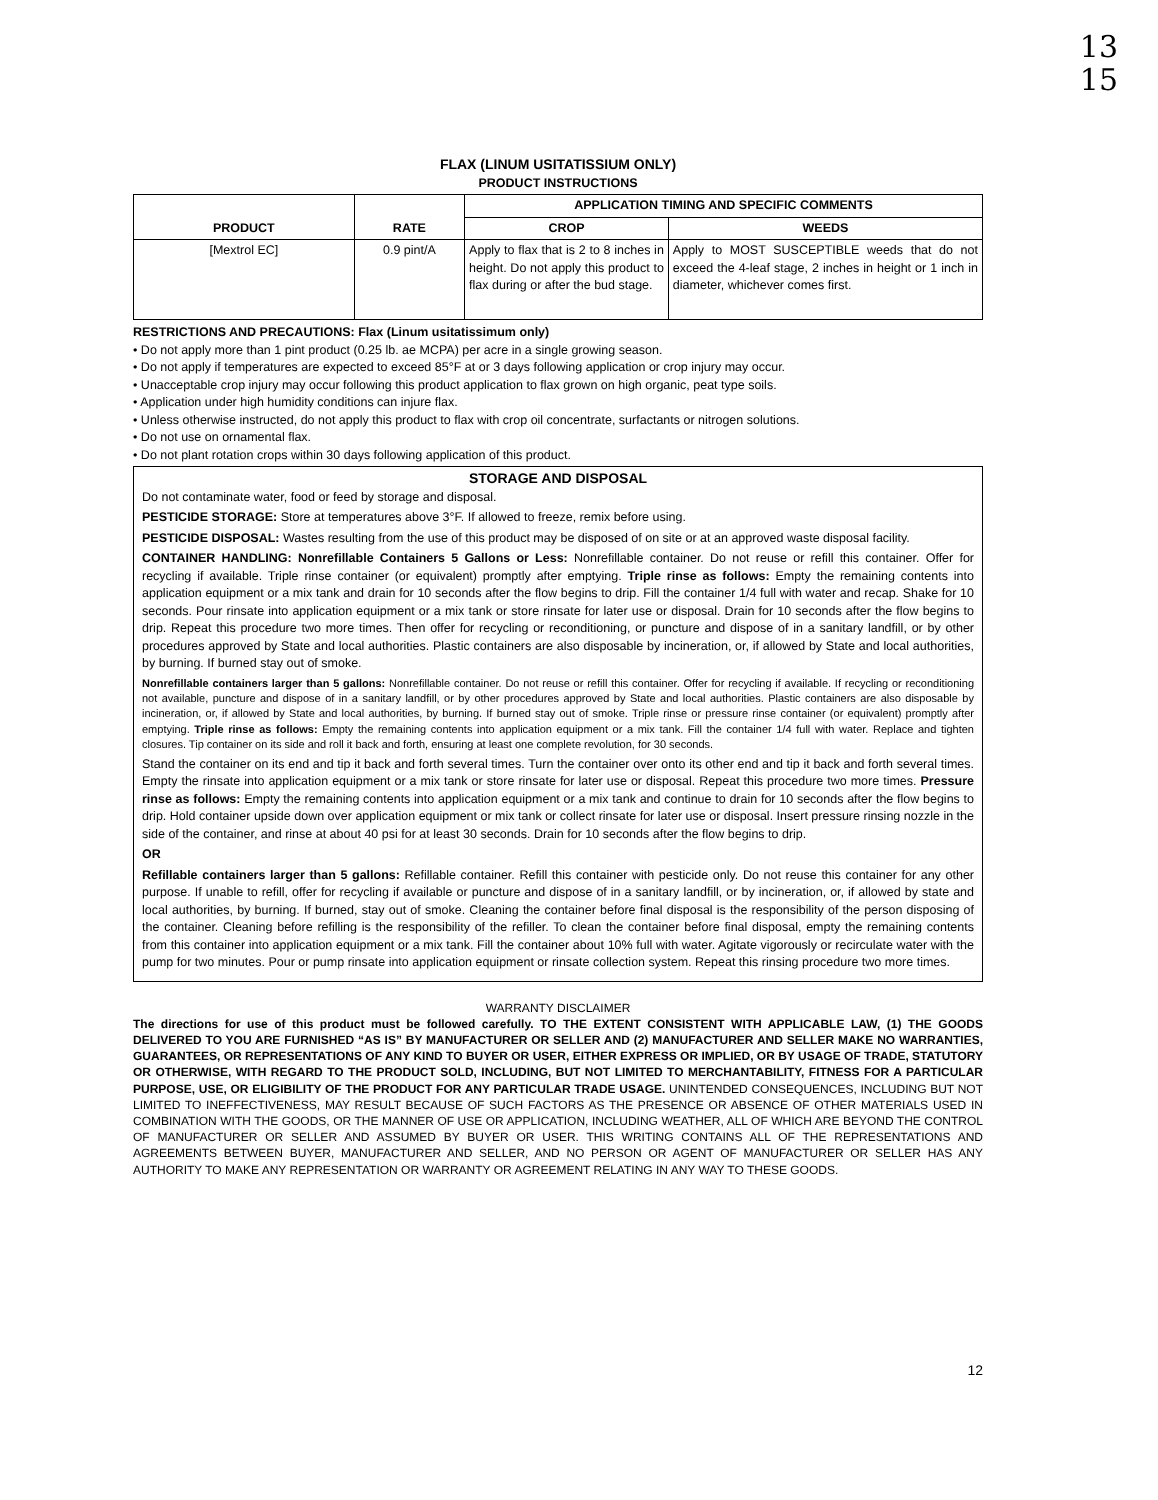13
15
FLAX (LINUM USITATISSIUM ONLY)
PRODUCT INSTRUCTIONS
| PRODUCT | RATE | APPLICATION TIMING AND SPECIFIC COMMENTS | |
| --- | --- | --- | --- |
| | | CROP | WEEDS |
| [Mextrol EC] | 0.9 pint/A | Apply to flax that is 2 to 8 inches in height. Do not apply this product to flax during or after the bud stage. | Apply to MOST SUSCEPTIBLE weeds that do not exceed the 4-leaf stage, 2 inches in height or 1 inch in diameter, whichever comes first. |
RESTRICTIONS AND PRECAUTIONS: Flax (Linum usitatissimum only)
• Do not apply more than 1 pint product (0.25 lb. ae MCPA) per acre in a single growing season.
• Do not apply if temperatures are expected to exceed 85°F at or 3 days following application or crop injury may occur.
• Unacceptable crop injury may occur following this product application to flax grown on high organic, peat type soils.
• Application under high humidity conditions can injure flax.
• Unless otherwise instructed, do not apply this product to flax with crop oil concentrate, surfactants or nitrogen solutions.
• Do not use on ornamental flax.
• Do not plant rotation crops within 30 days following application of this product.
STORAGE AND DISPOSAL
Do not contaminate water, food or feed by storage and disposal.
PESTICIDE STORAGE: Store at temperatures above 3°F. If allowed to freeze, remix before using.
PESTICIDE DISPOSAL: Wastes resulting from the use of this product may be disposed of on site or at an approved waste disposal facility.
CONTAINER HANDLING: Nonrefillable Containers 5 Gallons or Less: Nonrefillable container. Do not reuse or refill this container. Offer for recycling if available. Triple rinse container (or equivalent) promptly after emptying. Triple rinse as follows: Empty the remaining contents into application equipment or a mix tank and drain for 10 seconds after the flow begins to drip. Fill the container 1/4 full with water and recap. Shake for 10 seconds. Pour rinsate into application equipment or a mix tank or store rinsate for later use or disposal. Drain for 10 seconds after the flow begins to drip. Repeat this procedure two more times. Then offer for recycling or reconditioning, or puncture and dispose of in a sanitary landfill, or by other procedures approved by State and local authorities. Plastic containers are also disposable by incineration, or, if allowed by State and local authorities, by burning. If burned stay out of smoke.
Nonrefillable containers larger than 5 gallons: Nonrefillable container. Do not reuse or refill this container. Offer for recycling if available. If recycling or reconditioning not available, puncture and dispose of in a sanitary landfill, or by other procedures approved by State and local authorities. Plastic containers are also disposable by incineration, or, if allowed by State and local authorities, by burning. If burned stay out of smoke. Triple rinse or pressure rinse container (or equivalent) promptly after emptying. Triple rinse as follows: Empty the remaining contents into application equipment or a mix tank. Fill the container 1/4 full with water. Replace and tighten closures. Tip container on its side and roll it back and forth, ensuring at least one complete revolution, for 30 seconds.
Stand the container on its end and tip it back and forth several times. Turn the container over onto its other end and tip it back and forth several times. Empty the rinsate into application equipment or a mix tank or store rinsate for later use or disposal. Repeat this procedure two more times. Pressure rinse as follows: Empty the remaining contents into application equipment or a mix tank and continue to drain for 10 seconds after the flow begins to drip. Hold container upside down over application equipment or mix tank or collect rinsate for later use or disposal. Insert pressure rinsing nozzle in the side of the container, and rinse at about 40 psi for at least 30 seconds. Drain for 10 seconds after the flow begins to drip.
OR
Refillable containers larger than 5 gallons: Refillable container. Refill this container with pesticide only. Do not reuse this container for any other purpose. If unable to refill, offer for recycling if available or puncture and dispose of in a sanitary landfill, or by incineration, or, if allowed by state and local authorities, by burning. If burned, stay out of smoke. Cleaning the container before final disposal is the responsibility of the person disposing of the container. Cleaning before refilling is the responsibility of the refiller. To clean the container before final disposal, empty the remaining contents from this container into application equipment or a mix tank. Fill the container about 10% full with water. Agitate vigorously or recirculate water with the pump for two minutes. Pour or pump rinsate into application equipment or rinsate collection system. Repeat this rinsing procedure two more times.
WARRANTY DISCLAIMER
The directions for use of this product must be followed carefully. TO THE EXTENT CONSISTENT WITH APPLICABLE LAW, (1) THE GOODS DELIVERED TO YOU ARE FURNISHED “AS IS” BY MANUFACTURER OR SELLER AND (2) MANUFACTURER AND SELLER MAKE NO WARRANTIES, GUARANTEES, OR REPRESENTATIONS OF ANY KIND TO BUYER OR USER, EITHER EXPRESS OR IMPLIED, OR BY USAGE OF TRADE, STATUTORY OR OTHERWISE, WITH REGARD TO THE PRODUCT SOLD, INCLUDING, BUT NOT LIMITED TO MERCHANTABILITY, FITNESS FOR A PARTICULAR PURPOSE, USE, OR ELIGIBILITY OF THE PRODUCT FOR ANY PARTICULAR TRADE USAGE. UNINTENDED CONSEQUENCES, INCLUDING BUT NOT LIMITED TO INEFFECTIVENESS, MAY RESULT BECAUSE OF SUCH FACTORS AS THE PRESENCE OR ABSENCE OF OTHER MATERIALS USED IN COMBINATION WITH THE GOODS, OR THE MANNER OF USE OR APPLICATION, INCLUDING WEATHER, ALL OF WHICH ARE BEYOND THE CONTROL OF MANUFACTURER OR SELLER AND ASSUMED BY BUYER OR USER. THIS WRITING CONTAINS ALL OF THE REPRESENTATIONS AND AGREEMENTS BETWEEN BUYER, MANUFACTURER AND SELLER, AND NO PERSON OR AGENT OF MANUFACTURER OR SELLER HAS ANY AUTHORITY TO MAKE ANY REPRESENTATION OR WARRANTY OR AGREEMENT RELATING IN ANY WAY TO THESE GOODS.
12